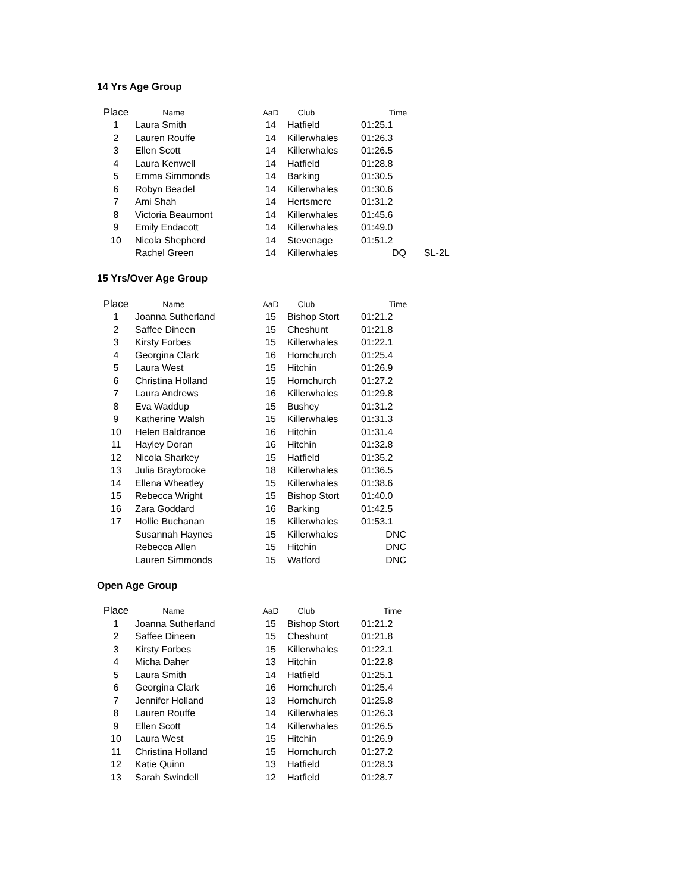14 Yrs Age Group
| Place | Name | AaD | Club | Time | |
| --- | --- | --- | --- | --- | --- |
| 1 | Laura Smith | 14 | Hatfield | 01:25.1 | |
| 2 | Lauren Rouffe | 14 | Killerwhales | 01:26.3 | |
| 3 | Ellen Scott | 14 | Killerwhales | 01:26.5 | |
| 4 | Laura Kenwell | 14 | Hatfield | 01:28.8 | |
| 5 | Emma Simmonds | 14 | Barking | 01:30.5 | |
| 6 | Robyn Beadel | 14 | Killerwhales | 01:30.6 | |
| 7 | Ami Shah | 14 | Hertsmere | 01:31.2 | |
| 8 | Victoria Beaumont | 14 | Killerwhales | 01:45.6 | |
| 9 | Emily Endacott | 14 | Killerwhales | 01:49.0 | |
| 10 | Nicola Shepherd | 14 | Stevenage | 01:51.2 | |
| | Rachel Green | 14 | Killerwhales | DQ | SL-2L |
15 Yrs/Over Age Group
| Place | Name | AaD | Club | Time |
| --- | --- | --- | --- | --- |
| 1 | Joanna Sutherland | 15 | Bishop Stort | 01:21.2 |
| 2 | Saffee Dineen | 15 | Cheshunt | 01:21.8 |
| 3 | Kirsty Forbes | 15 | Killerwhales | 01:22.1 |
| 4 | Georgina Clark | 16 | Hornchurch | 01:25.4 |
| 5 | Laura West | 15 | Hitchin | 01:26.9 |
| 6 | Christina Holland | 15 | Hornchurch | 01:27.2 |
| 7 | Laura Andrews | 16 | Killerwhales | 01:29.8 |
| 8 | Eva Waddup | 15 | Bushey | 01:31.2 |
| 9 | Katherine Walsh | 15 | Killerwhales | 01:31.3 |
| 10 | Helen Baldrance | 16 | Hitchin | 01:31.4 |
| 11 | Hayley Doran | 16 | Hitchin | 01:32.8 |
| 12 | Nicola Sharkey | 15 | Hatfield | 01:35.2 |
| 13 | Julia Braybrooke | 18 | Killerwhales | 01:36.5 |
| 14 | Ellena Wheatley | 15 | Killerwhales | 01:38.6 |
| 15 | Rebecca Wright | 15 | Bishop Stort | 01:40.0 |
| 16 | Zara Goddard | 16 | Barking | 01:42.5 |
| 17 | Hollie Buchanan | 15 | Killerwhales | 01:53.1 |
| | Susannah Haynes | 15 | Killerwhales | DNC |
| | Rebecca Allen | 15 | Hitchin | DNC |
| | Lauren Simmonds | 15 | Watford | DNC |
Open Age Group
| Place | Name | AaD | Club | Time |
| --- | --- | --- | --- | --- |
| 1 | Joanna Sutherland | 15 | Bishop Stort | 01:21.2 |
| 2 | Saffee Dineen | 15 | Cheshunt | 01:21.8 |
| 3 | Kirsty Forbes | 15 | Killerwhales | 01:22.1 |
| 4 | Micha Daher | 13 | Hitchin | 01:22.8 |
| 5 | Laura Smith | 14 | Hatfield | 01:25.1 |
| 6 | Georgina Clark | 16 | Hornchurch | 01:25.4 |
| 7 | Jennifer Holland | 13 | Hornchurch | 01:25.8 |
| 8 | Lauren Rouffe | 14 | Killerwhales | 01:26.3 |
| 9 | Ellen Scott | 14 | Killerwhales | 01:26.5 |
| 10 | Laura West | 15 | Hitchin | 01:26.9 |
| 11 | Christina Holland | 15 | Hornchurch | 01:27.2 |
| 12 | Katie Quinn | 13 | Hatfield | 01:28.3 |
| 13 | Sarah Swindell | 12 | Hatfield | 01:28.7 |